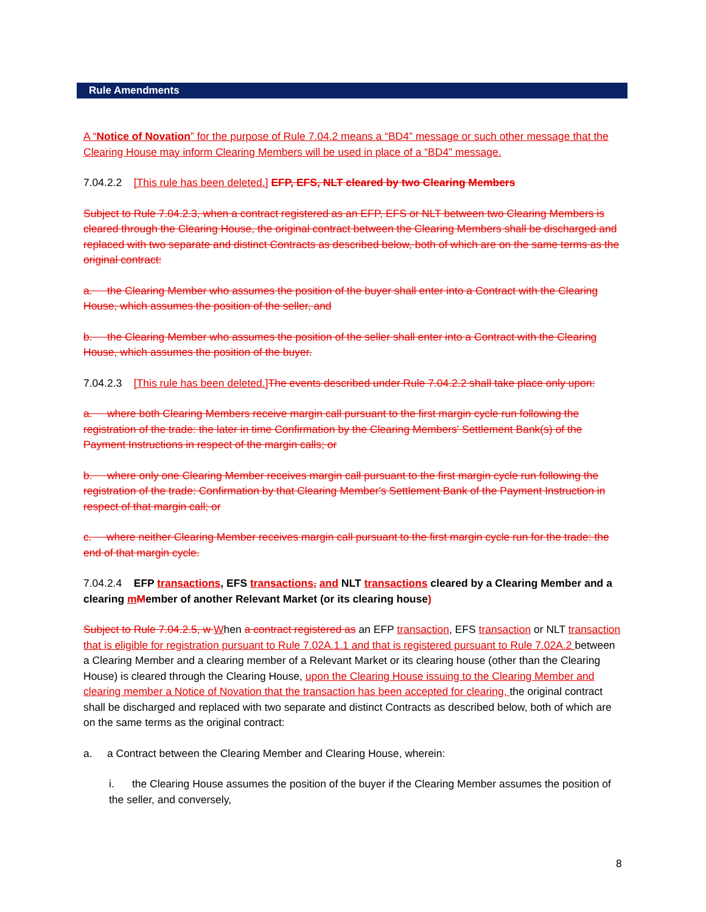Rule Amendments
A “Notice of Novation” for the purpose of Rule 7.04.2 means a “BD4” message or such other message that the Clearing House may inform Clearing Members will be used in place of a “BD4” message.
7.04.2.2 [This rule has been deleted.] EFP, EFS, NLT cleared by two Clearing Members
Subject to Rule 7.04.2.3, when a contract registered as an EFP, EFS or NLT between two Clearing Members is cleared through the Clearing House, the original contract between the Clearing Members shall be discharged and replaced with two separate and distinct Contracts as described below, both of which are on the same terms as the original contract:
a. the Clearing Member who assumes the position of the buyer shall enter into a Contract with the Clearing House, which assumes the position of the seller, and
b. the Clearing Member who assumes the position of the seller shall enter into a Contract with the Clearing House, which assumes the position of the buyer.
7.04.2.3 [This rule has been deleted.] The events described under Rule 7.04.2.2 shall take place only upon:
a. where both Clearing Members receive margin call pursuant to the first margin cycle run following the registration of the trade: the later in time Confirmation by the Clearing Members' Settlement Bank(s) of the Payment Instructions in respect of the margin calls; or
b. where only one Clearing Member receives margin call pursuant to the first margin cycle run following the registration of the trade: Confirmation by that Clearing Member's Settlement Bank of the Payment Instruction in respect of that margin call; or
c. where neither Clearing Member receives margin call pursuant to the first margin cycle run for the trade: the end of that margin cycle.
7.04.2.4 EFP transactions, EFS transactions, and NLT transactions cleared by a Clearing Member and a clearing mMember of another Relevant Market (or its clearing house)
Subject to Rule 7.04.2.5, w When a contract registered as an EFP transaction, EFS transaction or NLT transaction that is eligible for registration pursuant to Rule 7.02A.1.1 and that is registered pursuant to Rule 7.02A.2 between a Clearing Member and a clearing member of a Relevant Market or its clearing house (other than the Clearing House) is cleared through the Clearing House, upon the Clearing House issuing to the Clearing Member and clearing member a Notice of Novation that the transaction has been accepted for clearing, the original contract shall be discharged and replaced with two separate and distinct Contracts as described below, both of which are on the same terms as the original contract:
a. a Contract between the Clearing Member and Clearing House, wherein:
i. the Clearing House assumes the position of the buyer if the Clearing Member assumes the position of the seller, and conversely,
8